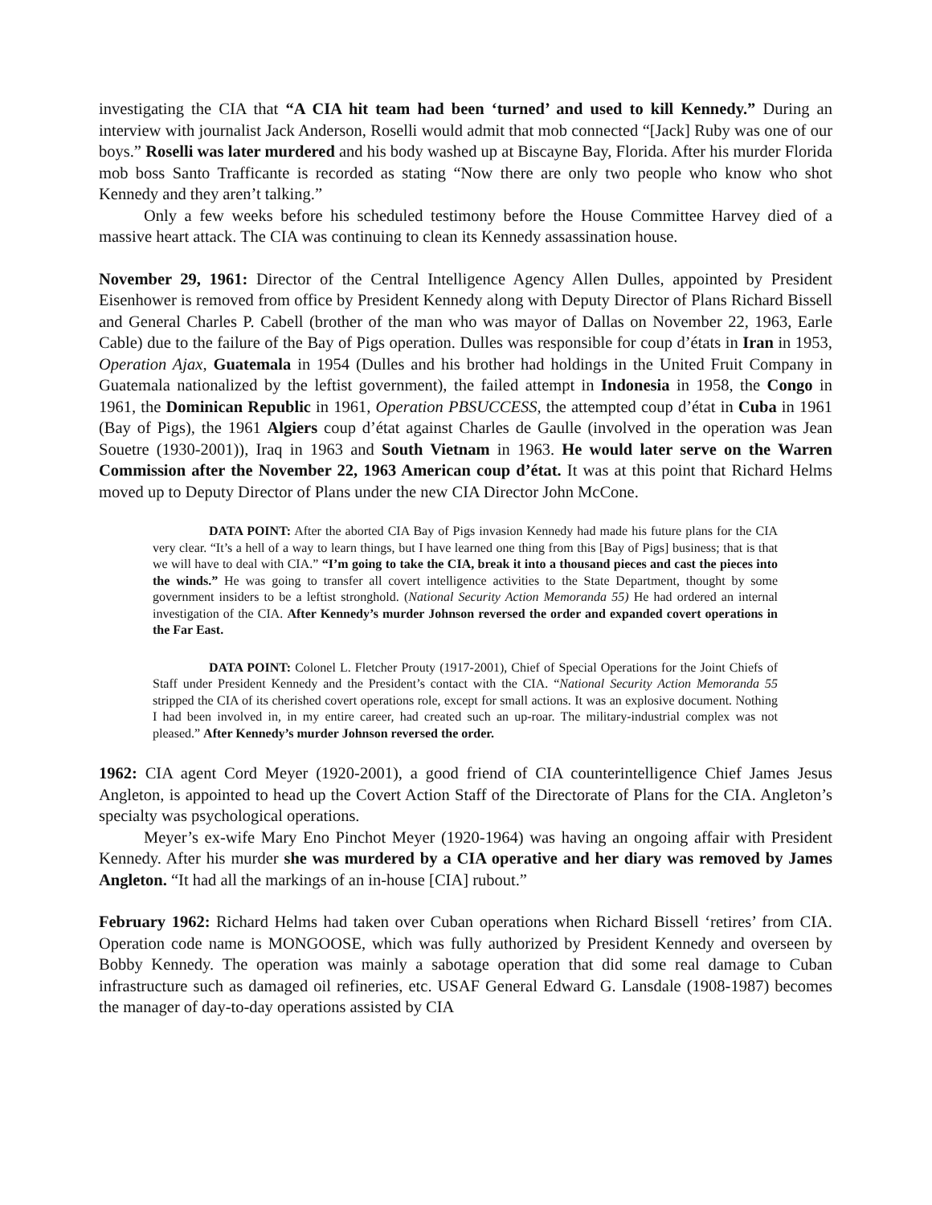investigating the CIA that “A CIA hit team had been ‘turned’ and used to kill Kennedy.” During an interview with journalist Jack Anderson, Roselli would admit that mob connected “[Jack] Ruby was one of our boys.” Roselli was later murdered and his body washed up at Biscayne Bay, Florida. After his murder Florida mob boss Santo Trafficante is recorded as stating “Now there are only two people who know who shot Kennedy and they aren’t talking.”
Only a few weeks before his scheduled testimony before the House Committee Harvey died of a massive heart attack. The CIA was continuing to clean its Kennedy assassination house.
November 29, 1961: Director of the Central Intelligence Agency Allen Dulles, appointed by President Eisenhower is removed from office by President Kennedy along with Deputy Director of Plans Richard Bissell and General Charles P. Cabell (brother of the man who was mayor of Dallas on November 22, 1963, Earle Cable) due to the failure of the Bay of Pigs operation. Dulles was responsible for coup d’états in Iran in 1953, Operation Ajax, Guatemala in 1954 (Dulles and his brother had holdings in the United Fruit Company in Guatemala nationalized by the leftist government), the failed attempt in Indonesia in 1958, the Congo in 1961, the Dominican Republic in 1961, Operation PBSUCCESS, the attempted coup d’état in Cuba in 1961 (Bay of Pigs), the 1961 Algiers coup d’état against Charles de Gaulle (involved in the operation was Jean Souetre (1930-2001)), Iraq in 1963 and South Vietnam in 1963. He would later serve on the Warren Commission after the November 22, 1963 American coup d’état. It was at this point that Richard Helms moved up to Deputy Director of Plans under the new CIA Director John McCone.
DATA POINT: After the aborted CIA Bay of Pigs invasion Kennedy had made his future plans for the CIA very clear. “It’s a hell of a way to learn things, but I have learned one thing from this [Bay of Pigs] business; that is that we will have to deal with CIA.” “I’m going to take the CIA, break it into a thousand pieces and cast the pieces into the winds.” He was going to transfer all covert intelligence activities to the State Department, thought by some government insiders to be a leftist stronghold. (National Security Action Memoranda 55) He had ordered an internal investigation of the CIA. After Kennedy’s murder Johnson reversed the order and expanded covert operations in the Far East.
DATA POINT: Colonel L. Fletcher Prouty (1917-2001), Chief of Special Operations for the Joint Chiefs of Staff under President Kennedy and the President’s contact with the CIA. “National Security Action Memoranda 55 stripped the CIA of its cherished covert operations role, except for small actions. It was an explosive document. Nothing I had been involved in, in my entire career, had created such an up-roar. The military-industrial complex was not pleased.” After Kennedy’s murder Johnson reversed the order.
1962: CIA agent Cord Meyer (1920-2001), a good friend of CIA counterintelligence Chief James Jesus Angleton, is appointed to head up the Covert Action Staff of the Directorate of Plans for the CIA. Angleton’s specialty was psychological operations.
Meyer’s ex-wife Mary Eno Pinchot Meyer (1920-1964) was having an ongoing affair with President Kennedy. After his murder she was murdered by a CIA operative and her diary was removed by James Angleton. “It had all the markings of an in-house [CIA] rubout.”
February 1962: Richard Helms had taken over Cuban operations when Richard Bissell ‘retires’ from CIA. Operation code name is MONGOOSE, which was fully authorized by President Kennedy and overseen by Bobby Kennedy. The operation was mainly a sabotage operation that did some real damage to Cuban infrastructure such as damaged oil refineries, etc. USAF General Edward G. Lansdale (1908-1987) becomes the manager of day-to-day operations assisted by CIA